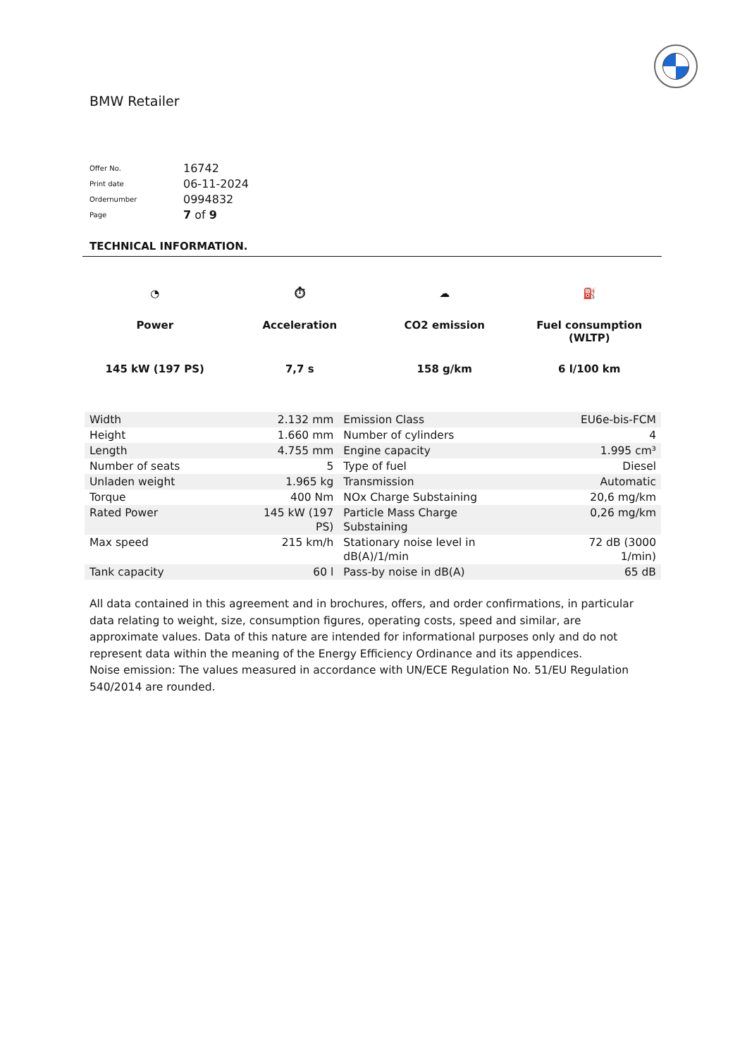BMW Retailer
| Offer No. | 16742 |
| Print date | 06-11-2024 |
| Ordernumber | 0994832 |
| Page | 7 of 9 |
TECHNICAL INFORMATION.
◔
Power
145 kW (197 PS)
⏱
Acceleration
7,7 s
☁
CO2 emission
158 g/km
⛽
Fuel consumption
(WLTP)
6 l/100 km
| Width | 2.132 mm | Emission Class | EU6e-bis-FCM |
| Height | 1.660 mm | Number of cylinders | 4 |
| Length | 4.755 mm | Engine capacity | 1.995 cm³ |
| Number of seats | 5 | Type of fuel | Diesel |
| Unladen weight | 1.965 kg | Transmission | Automatic |
| Torque | 400 Nm | NOx Charge Substaining | 20,6 mg/km |
| Rated Power | 145 kW (197 PS) | Particle Mass Charge Substaining | 0,26 mg/km |
| Max speed | 215 km/h | Stationary noise level in dB(A)/1/min | 72 dB (3000 1/min) |
| Tank capacity | 60 l | Pass-by noise in dB(A) | 65 dB |
All data contained in this agreement and in brochures, offers, and order confirmations, in particular data relating to weight, size, consumption figures, operating costs, speed and similar, are approximate values. Data of this nature are intended for informational purposes only and do not represent data within the meaning of the Energy Efficiency Ordinance and its appendices.
Noise emission: The values measured in accordance with UN/ECE Regulation No. 51/EU Regulation 540/2014 are rounded.